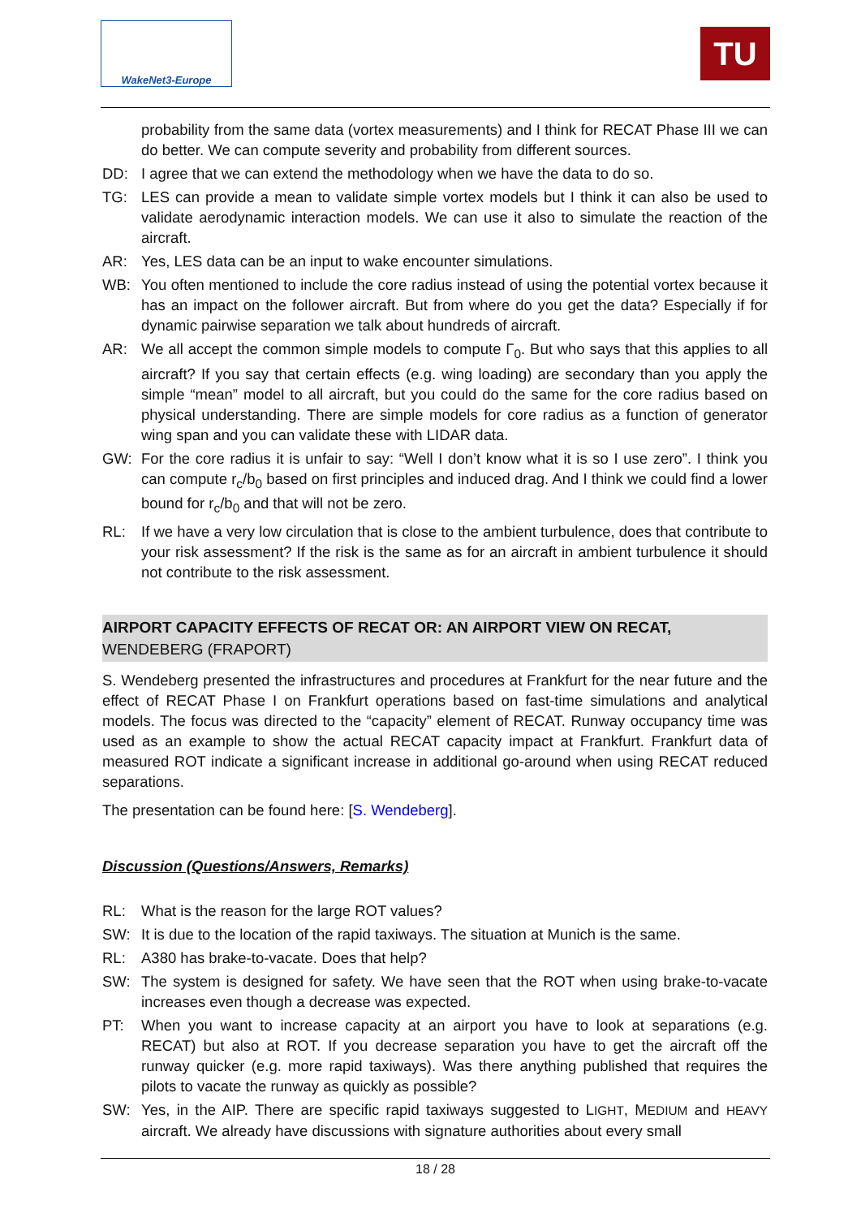WakeNet3-Europe
TU
probability from the same data (vortex measurements) and I think for RECAT Phase III we can do better. We can compute severity and probability from different sources.
DD: I agree that we can extend the methodology when we have the data to do so.
TG: LES can provide a mean to validate simple vortex models but I think it can also be used to validate aerodynamic interaction models. We can use it also to simulate the reaction of the aircraft.
AR: Yes, LES data can be an input to wake encounter simulations.
WB: You often mentioned to include the core radius instead of using the potential vortex because it has an impact on the follower aircraft. But from where do you get the data? Especially if for dynamic pairwise separation we talk about hundreds of aircraft.
AR: We all accept the common simple models to compute Γ<sub>0</sub>. But who says that this applies to all aircraft? If you say that certain effects (e.g. wing loading) are secondary than you apply the simple “mean” model to all aircraft, but you could do the same for the core radius based on physical understanding. There are simple models for core radius as a function of generator wing span and you can validate these with LIDAR data.
GW: For the core radius it is unfair to say: “Well I don’t know what it is so I use zero”. I think you can compute r<sub>c</sub>/b<sub>0</sub> based on first principles and induced drag. And I think we could find a lower bound for r<sub>c</sub>/b<sub>0</sub> and that will not be zero.
RL: If we have a very low circulation that is close to the ambient turbulence, does that contribute to your risk assessment? If the risk is the same as for an aircraft in ambient turbulence it should not contribute to the risk assessment.
AIRPORT CAPACITY EFFECTS OF RECAT OR: AN AIRPORT VIEW ON RECAT, WENDEBERG (FRAPORT)
S. Wendeberg presented the infrastructures and procedures at Frankfurt for the near future and the effect of RECAT Phase I on Frankfurt operations based on fast-time simulations and analytical models. The focus was directed to the “capacity” element of RECAT. Runway occupancy time was used as an example to show the actual RECAT capacity impact at Frankfurt. Frankfurt data of measured ROT indicate a significant increase in additional go-around when using RECAT reduced separations.
The presentation can be found here: [S. Wendeberg].
Discussion (Questions/Answers, Remarks)
RL: What is the reason for the large ROT values?
SW: It is due to the location of the rapid taxiways. The situation at Munich is the same.
RL: A380 has brake-to-vacate. Does that help?
SW: The system is designed for safety. We have seen that the ROT when using brake-to-vacate increases even though a decrease was expected.
PT: When you want to increase capacity at an airport you have to look at separations (e.g. RECAT) but also at ROT. If you decrease separation you have to get the aircraft off the runway quicker (e.g. more rapid taxiways). Was there anything published that requires the pilots to vacate the runway as quickly as possible?
SW: Yes, in the AIP. There are specific rapid taxiways suggested to LIGHT, MEDIUM and HEAVY aircraft. We already have discussions with signature authorities about every small
18 / 28